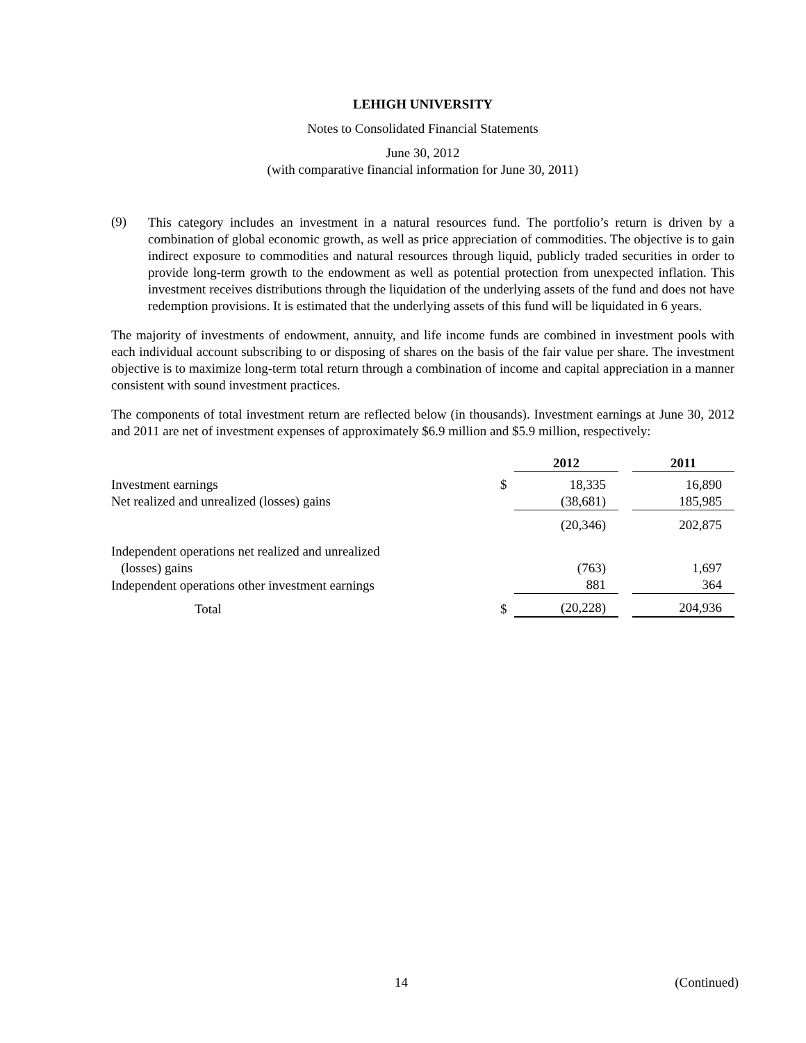LEHIGH UNIVERSITY
Notes to Consolidated Financial Statements
June 30, 2012
(with comparative financial information for June 30, 2011)
(9)
This category includes an investment in a natural resources fund. The portfolio’s return is driven by a combination of global economic growth, as well as price appreciation of commodities. The objective is to gain indirect exposure to commodities and natural resources through liquid, publicly traded securities in order to provide long-term growth to the endowment as well as potential protection from unexpected inflation. This investment receives distributions through the liquidation of the underlying assets of the fund and does not have redemption provisions. It is estimated that the underlying assets of this fund will be liquidated in 6 years.
The majority of investments of endowment, annuity, and life income funds are combined in investment pools with each individual account subscribing to or disposing of shares on the basis of the fair value per share. The investment objective is to maximize long-term total return through a combination of income and capital appreciation in a manner consistent with sound investment practices.
The components of total investment return are reflected below (in thousands). Investment earnings at June 30, 2012 and 2011 are net of investment expenses of approximately $6.9 million and $5.9 million, respectively:
| | | 2012 | | 2011 |
| --- | --- | --- | --- | --- |
| Investment earnings | $ | 18,335 | | 16,890 |
| Net realized and unrealized (losses) gains | | (38,681) | | 185,985 |
| | | (20,346) | | 202,875 |
| Independent operations net realized and unrealized (losses) gains | | (763) | | 1,697 |
| Independent operations other investment earnings | | 881 | | 364 |
| Total | $ | (20,228) | | 204,936 |
14 (Continued)